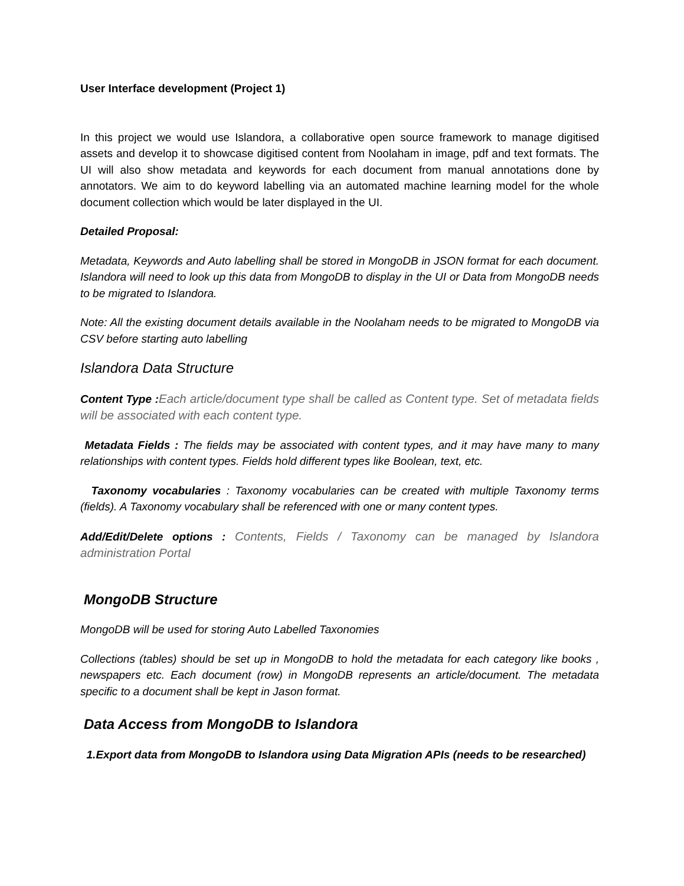User Interface development (Project 1)
In this project we would use Islandora, a collaborative open source framework to manage digitised assets and develop it to showcase digitised content from Noolaham in image, pdf and text formats. The UI will also show metadata and keywords for each document from manual annotations done by annotators. We aim to do keyword labelling via an automated machine learning model for the whole document collection which would be later displayed in the UI.
Detailed Proposal:
Metadata, Keywords and Auto labelling shall be stored in MongoDB in JSON format for each document. Islandora will need to look up this data from MongoDB to display in the UI or Data from MongoDB needs to be migrated to Islandora.
Note: All the existing document details available in the Noolaham needs to be migrated to MongoDB via CSV before starting auto labelling
Islandora Data Structure
Content Type : Each article/document type shall be called as Content type. Set of metadata fields will be associated with each content type.
Metadata Fields : The fields may be associated with content types, and it may have many to many relationships with content types. Fields hold different types like Boolean, text, etc.
Taxonomy vocabularies : Taxonomy vocabularies can be created with multiple Taxonomy terms (fields). A Taxonomy vocabulary shall be referenced with one or many content types.
Add/Edit/Delete options : Contents, Fields / Taxonomy can be managed by Islandora administration Portal
MongoDB Structure
MongoDB will be used for storing Auto Labelled Taxonomies
Collections (tables) should be set up in MongoDB to hold the metadata for each category like books , newspapers etc. Each document (row) in MongoDB represents an article/document. The metadata specific to a document shall be kept in Jason format.
Data Access from MongoDB to Islandora
1.Export data from MongoDB to Islandora using Data Migration APIs (needs to be researched)